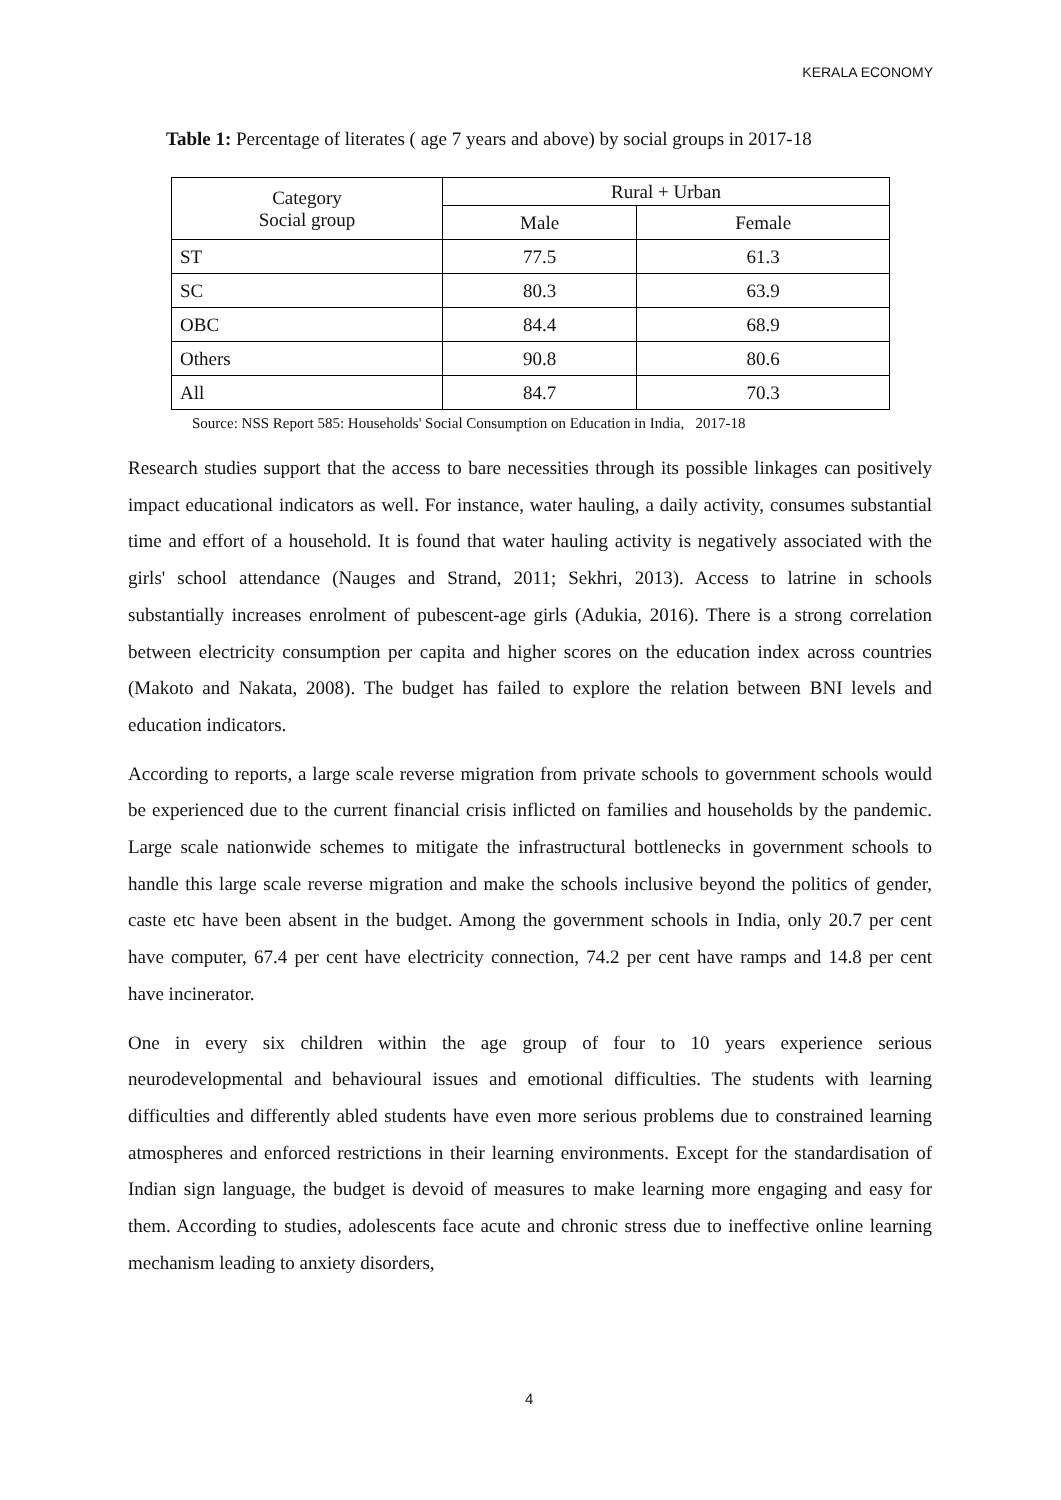KERALA ECONOMY
Table 1: Percentage of literates ( age 7 years and above) by social groups in 2017-18
| Category Social group | Rural + Urban | |
| --- | --- | --- |
| | Male | Female |
| ST | 77.5 | 61.3 |
| SC | 80.3 | 63.9 |
| OBC | 84.4 | 68.9 |
| Others | 90.8 | 80.6 |
| All | 84.7 | 70.3 |
Source: NSS Report 585: Households' Social Consumption on Education in India, 2017-18
Research studies support that the access to bare necessities through its possible linkages can positively impact educational indicators as well. For instance, water hauling, a daily activity, consumes substantial time and effort of a household. It is found that water hauling activity is negatively associated with the girls' school attendance (Nauges and Strand, 2011; Sekhri, 2013). Access to latrine in schools substantially increases enrolment of pubescent-age girls (Adukia, 2016). There is a strong correlation between electricity consumption per capita and higher scores on the education index across countries (Makoto and Nakata, 2008). The budget has failed to explore the relation between BNI levels and education indicators.
According to reports, a large scale reverse migration from private schools to government schools would be experienced due to the current financial crisis inflicted on families and households by the pandemic. Large scale nationwide schemes to mitigate the infrastructural bottlenecks in government schools to handle this large scale reverse migration and make the schools inclusive beyond the politics of gender, caste etc have been absent in the budget. Among the government schools in India, only 20.7 per cent have computer, 67.4 per cent have electricity connection, 74.2 per cent have ramps and 14.8 per cent have incinerator.
One in every six children within the age group of four to 10 years experience serious neurodevelopmental and behavioural issues and emotional difficulties. The students with learning difficulties and differently abled students have even more serious problems due to constrained learning atmospheres and enforced restrictions in their learning environments. Except for the standardisation of Indian sign language, the budget is devoid of measures to make learning more engaging and easy for them. According to studies, adolescents face acute and chronic stress due to ineffective online learning mechanism leading to anxiety disorders,
4